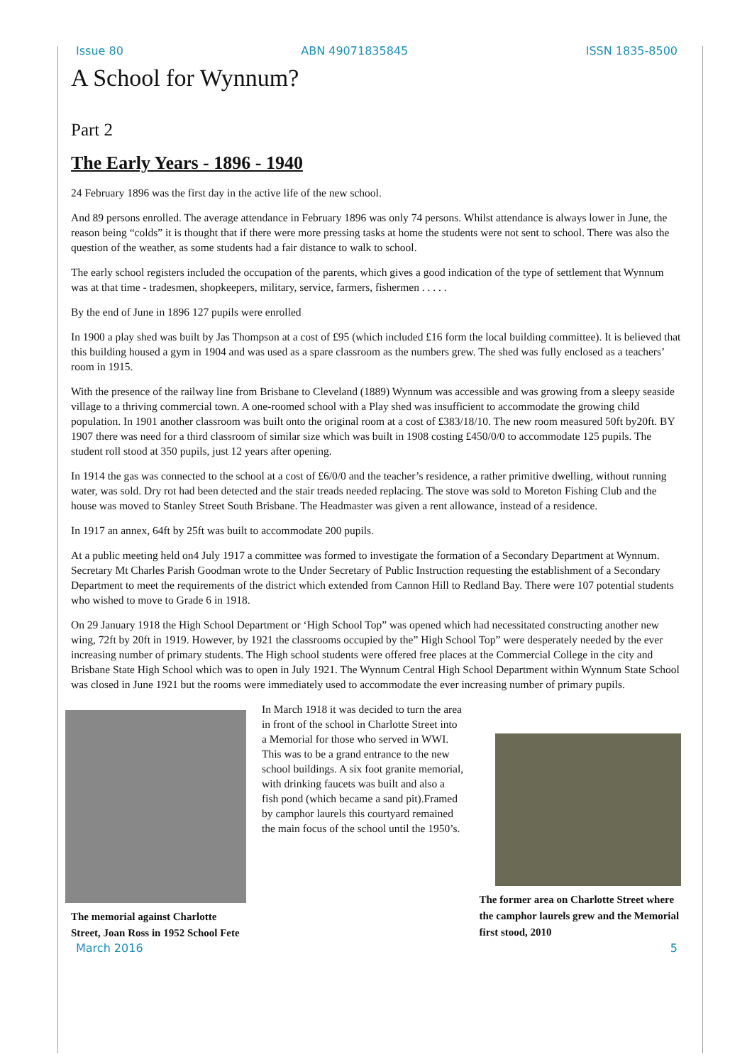Issue 80 ABN 49071835845 ISSN 1835-8500
A School for Wynnum?
Part 2
The Early Years - 1896 - 1940
24 February 1896 was the first day in the active life of the new school.
And 89 persons enrolled. The average attendance in February 1896 was only 74 persons. Whilst attendance is always lower in June, the reason being “colds” it is thought that if there were more pressing tasks at home the students were not sent to school. There was also the question of the weather, as some students had a fair distance to walk to school.
The early school registers included the occupation of the parents, which gives a good indication of the type of settlement that Wynnum was at that time - tradesmen, shopkeepers, military, service, farmers, fishermen . . . . .
By the end of June in 1896 127 pupils were enrolled
In 1900 a play shed was built by Jas Thompson at a cost of £95 (which included £16 form the local building committee). It is believed that this building housed a gym in 1904 and was used as a spare classroom as the numbers grew. The shed was fully enclosed as a teachers’ room in 1915.
With the presence of the railway line from Brisbane to Cleveland (1889) Wynnum was accessible and was growing from a sleepy seaside village to a thriving commercial town. A one-roomed school with a Play shed was insufficient to accommodate the growing child population. In 1901 another classroom was built onto the original room at a cost of £383/18/10. The new room measured 50ft by20ft. BY 1907 there was need for a third classroom of similar size which was built in 1908 costing £450/0/0 to accommodate 125 pupils. The student roll stood at 350 pupils, just 12 years after opening.
In 1914 the gas was connected to the school at a cost of £6/0/0 and the teacher’s residence, a rather primitive dwelling, without running water, was sold. Dry rot had been detected and the stair treads needed replacing. The stove was sold to Moreton Fishing Club and the house was moved to Stanley Street South Brisbane. The Headmaster was given a rent allowance, instead of a residence.
In 1917 an annex, 64ft by 25ft was built to accommodate 200 pupils.
At a public meeting held on4 July 1917 a committee was formed to investigate the formation of a Secondary Department at Wynnum. Secretary Mt Charles Parish Goodman wrote to the Under Secretary of Public Instruction requesting the establishment of a Secondary Department to meet the requirements of the district which extended from Cannon Hill to Redland Bay. There were 107 potential students who wished to move to Grade 6 in 1918.
On 29 January 1918 the High School Department or ‘High School Top” was opened which had necessitated constructing another new wing, 72ft by 20ft in 1919. However, by 1921 the classrooms occupied by the” High School Top” were desperately needed by the ever increasing number of primary students. The High school students were offered free places at the Commercial College in the city and Brisbane State High School which was to open in July 1921. The Wynnum Central High School Department within Wynnum State School was closed in June 1921 but the rooms were immediately used to accommodate the ever increasing number of primary pupils.
The memorial against Charlotte Street, Joan Ross in 1952 School Fete
In March 1918 it was decided to turn the area in front of the school in Charlotte Street into a Memorial for those who served in WWI. This was to be a grand entrance to the new school buildings. A six foot granite memorial, with drinking faucets was built and also a fish pond (which became a sand pit).Framed by camphor laurels this courtyard remained the main focus of the school until the 1950’s.
The former area on Charlotte Street where the camphor laurels grew and the Memorial first stood, 2010
March 2016 5